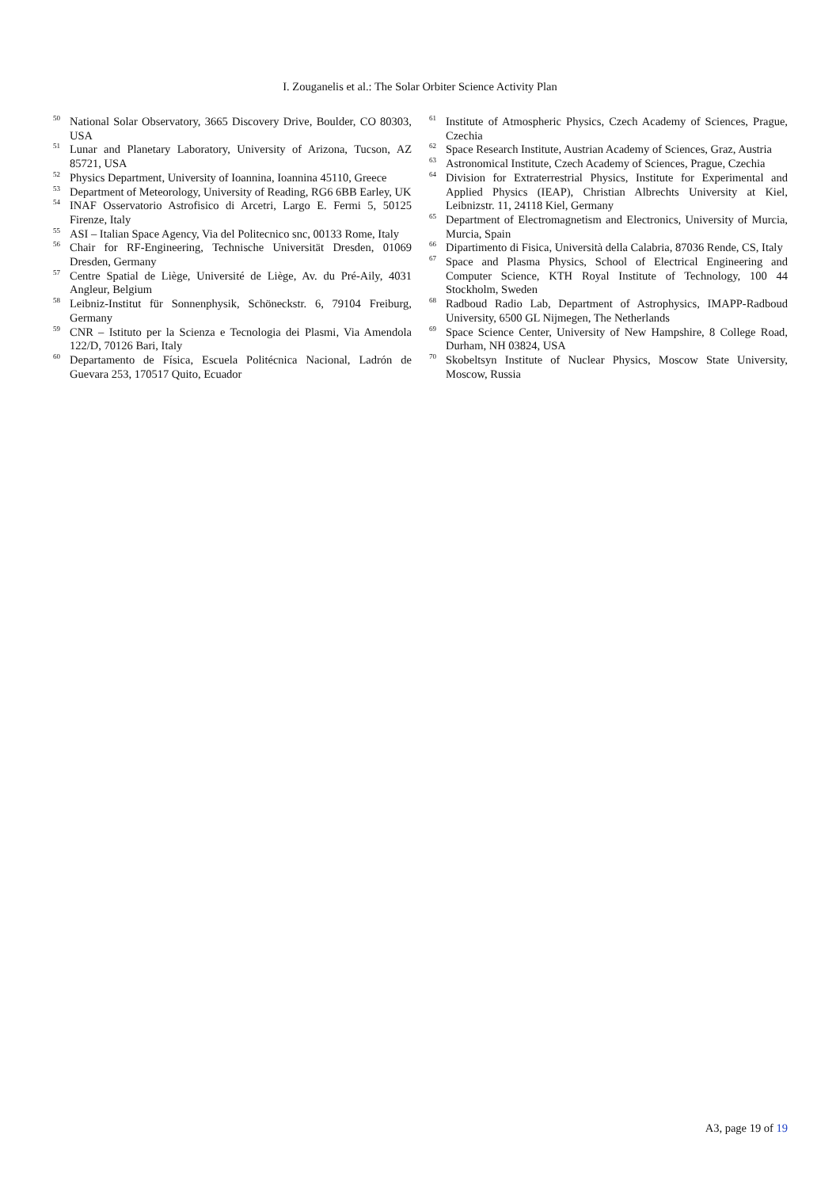I. Zouganelis et al.: The Solar Orbiter Science Activity Plan
<sup>50</sup> National Solar Observatory, 3665 Discovery Drive, Boulder, CO 80303, USA
<sup>51</sup> Lunar and Planetary Laboratory, University of Arizona, Tucson, AZ 85721, USA
<sup>52</sup> Physics Department, University of Ioannina, Ioannina 45110, Greece
<sup>53</sup> Department of Meteorology, University of Reading, RG6 6BB Earley, UK
<sup>54</sup>INAF Osservatorio Astrofisico di Arcetri, Largo E. Fermi 5, 50125 Firenze, Italy
<sup>55</sup> ASI – Italian Space Agency, Via del Politecnico snc, 00133 Rome, Italy
<sup>56</sup> Chair for RF-Engineering, Technische Universität Dresden, 01069 Dresden, Germany
<sup>57</sup> Centre Spatial de Liège, Université de Liège, Av. du Pré-Aily, 4031 Angleur, Belgium
<sup>58</sup> Leibniz-Institut für Sonnenphysik, Schöneckstr. 6, 79104 Freiburg, Germany
<sup>59</sup>CNR – Istituto per la Scienza e Tecnologia dei Plasmi, Via Amendola 122/D, 70126 Bari, Italy
<sup>60</sup> Departamento de Física, Escuela Politécnica Nacional, Ladrón de Guevara 253, 170517 Quito, Ecuador
<sup>61</sup> Institute of Atmospheric Physics, Czech Academy of Sciences, Prague, Czechia
<sup>62</sup> Space Research Institute, Austrian Academy of Sciences, Graz, Austria
<sup>63</sup> Astronomical Institute, Czech Academy of Sciences, Prague, Czechia
<sup>64</sup> Division for Extraterrestrial Physics, Institute for Experimental and Applied Physics (IEAP), Christian Albrechts University at Kiel, Leibnizstr. 11, 24118 Kiel, Germany
<sup>65</sup> Department of Electromagnetism and Electronics, University of Murcia, Murcia, Spain
<sup>66</sup> Dipartimento di Fisica, Università della Calabria, 87036 Rende, CS, Italy
<sup>67</sup> Space and Plasma Physics, School of Electrical Engineering and Computer Science, KTH Royal Institute of Technology, 100 44 Stockholm, Sweden
<sup>68</sup> Radboud Radio Lab, Department of Astrophysics, IMAPP-Radboud University, 6500 GL Nijmegen, The Netherlands
<sup>69</sup> Space Science Center, University of New Hampshire, 8 College Road, Durham, NH 03824, USA
<sup>70</sup> Skobeltsyn Institute of Nuclear Physics, Moscow State University, Moscow, Russia
A3, page 19 of 19